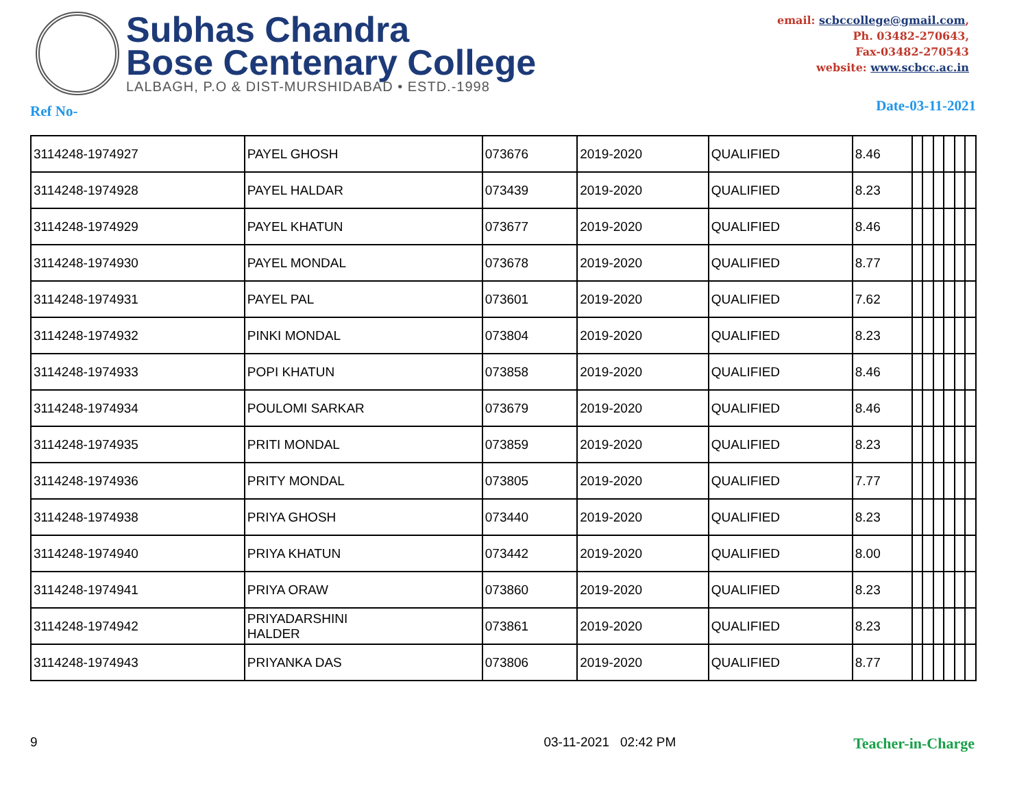Subhas Chandra
Bose Centenary College
LALBAGH, P.O & DIST-MURSHIDABAD • ESTD.-1998
email: scbccollege@gmail.com,
Ph. 03482-270643,
Fax-03482-270543
website: www.scbcc.ac.in
Ref No- Date-03-11-2021
| 3114248-1974927 | PAYEL GHOSH | 073676 | 2019-2020 | QUALIFIED | 8.46 | | | | | | |
| 3114248-1974928 | PAYEL HALDAR | 073439 | 2019-2020 | QUALIFIED | 8.23 | | | | | | |
| 3114248-1974929 | PAYEL KHATUN | 073677 | 2019-2020 | QUALIFIED | 8.46 | | | | | | |
| 3114248-1974930 | PAYEL MONDAL | 073678 | 2019-2020 | QUALIFIED | 8.77 | | | | | | |
| 3114248-1974931 | PAYEL PAL | 073601 | 2019-2020 | QUALIFIED | 7.62 | | | | | | |
| 3114248-1974932 | PINKI MONDAL | 073804 | 2019-2020 | QUALIFIED | 8.23 | | | | | | |
| 3114248-1974933 | POPI KHATUN | 073858 | 2019-2020 | QUALIFIED | 8.46 | | | | | | |
| 3114248-1974934 | POULOMI SARKAR | 073679 | 2019-2020 | QUALIFIED | 8.46 | | | | | | |
| 3114248-1974935 | PRITI MONDAL | 073859 | 2019-2020 | QUALIFIED | 8.23 | | | | | | |
| 3114248-1974936 | PRITY MONDAL | 073805 | 2019-2020 | QUALIFIED | 7.77 | | | | | | |
| 3114248-1974938 | PRIYA GHOSH | 073440 | 2019-2020 | QUALIFIED | 8.23 | | | | | | |
| 3114248-1974940 | PRIYA KHATUN | 073442 | 2019-2020 | QUALIFIED | 8.00 | | | | | | |
| 3114248-1974941 | PRIYA ORAW | 073860 | 2019-2020 | QUALIFIED | 8.23 | | | | | | |
| 3114248-1974942 | PRIYADARSHINI HALDER | 073861 | 2019-2020 | QUALIFIED | 8.23 | | | | | | |
| 3114248-1974943 | PRIYANKA DAS | 073806 | 2019-2020 | QUALIFIED | 8.77 | | | | | | |
9 03-11-2021 02:42 PM Teacher-in-Charge